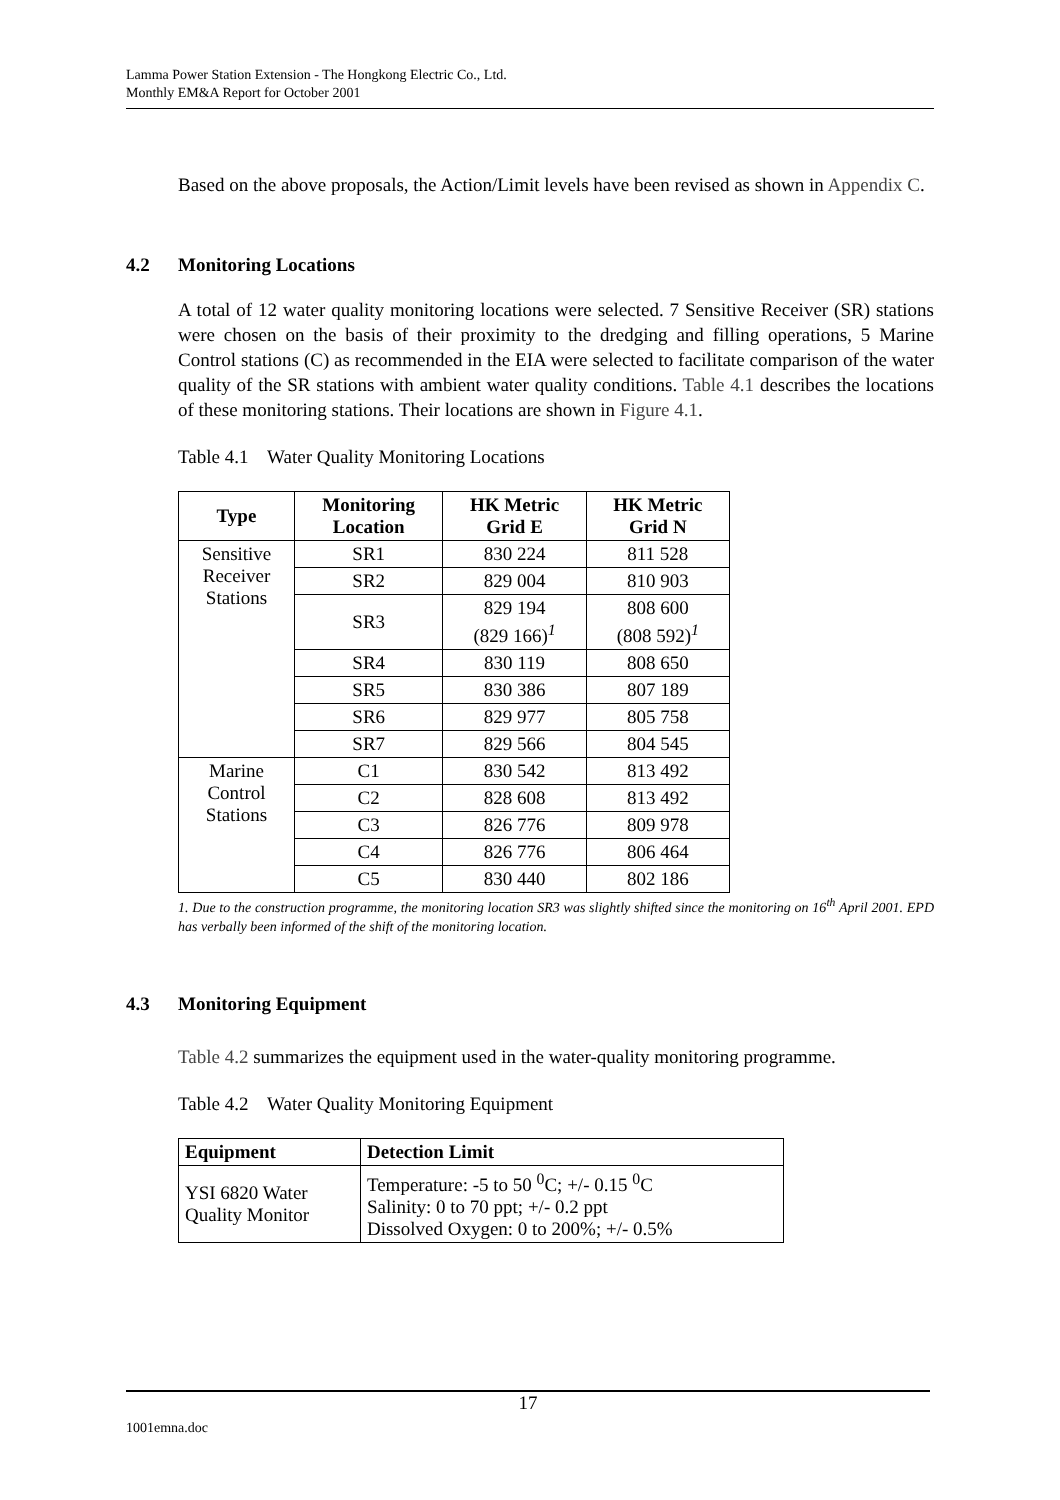Lamma Power Station Extension - The Hongkong Electric Co., Ltd.
Monthly EM&A Report for October 2001
Based on the above proposals, the Action/Limit levels have been revised as shown in Appendix C.
4.2 Monitoring Locations
A total of 12 water quality monitoring locations were selected. 7 Sensitive Receiver (SR) stations were chosen on the basis of their proximity to the dredging and filling operations, 5 Marine Control stations (C) as recommended in the EIA were selected to facilitate comparison of the water quality of the SR stations with ambient water quality conditions. Table 4.1 describes the locations of these monitoring stations. Their locations are shown in Figure 4.1.
Table 4.1 Water Quality Monitoring Locations
| Type | Monitoring Location | HK Metric Grid E | HK Metric Grid N |
| --- | --- | --- | --- |
| Sensitive Receiver Stations | SR1 | 830 224 | 811 528 |
| | SR2 | 829 004 | 810 903 |
| | SR3 | 829 194 (829 166)<sup>1</sup> | 808 600 (808 592)<sup>1</sup> |
| | SR4 | 830 119 | 808 650 |
| | SR5 | 830 386 | 807 189 |
| | SR6 | 829 977 | 805 758 |
| | SR7 | 829 566 | 804 545 |
| Marine Control Stations | C1 | 830 542 | 813 492 |
| | C2 | 828 608 | 813 492 |
| | C3 | 826 776 | 809 978 |
| | C4 | 826 776 | 806 464 |
| | C5 | 830 440 | 802 186 |
1. Due to the construction programme, the monitoring location SR3 was slightly shifted since the monitoring on 16<sup>th</sup> April 2001. EPD has verbally been informed of the shift of the monitoring location.
4.3 Monitoring Equipment
Table 4.2 summarizes the equipment used in the water-quality monitoring programme.
Table 4.2 Water Quality Monitoring Equipment
| Equipment | Detection Limit |
| --- | --- |
| YSI 6820 Water Quality Monitor | Temperature: -5 to 50 <sup>0</sup>C; +/- 0.15 <sup>0</sup>C Salinity: 0 to 70 ppt; +/- 0.2 ppt Dissolved Oxygen: 0 to 200%; +/- 0.5% |
17
1001emna.doc